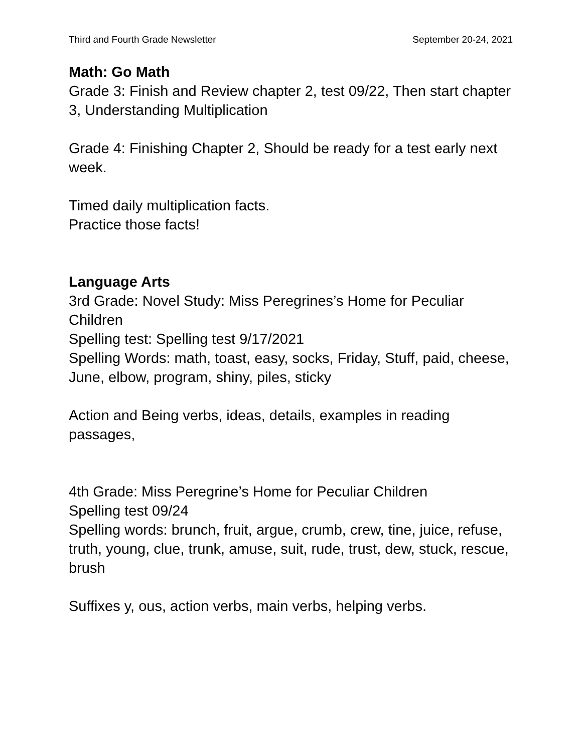Third and Fourth Grade Newsletter September 20-24, 2021
Math: Go Math
Grade 3: Finish and Review chapter 2, test 09/22, Then start chapter 3, Understanding Multiplication
Grade 4: Finishing Chapter 2, Should be ready for a test early next week.
Timed daily multiplication facts.
Practice those facts!
Language Arts
3rd Grade: Novel Study: Miss Peregrines’s Home for Peculiar Children
Spelling test: Spelling test 9/17/2021
Spelling Words: math, toast, easy, socks, Friday, Stuff, paid, cheese, June, elbow, program, shiny, piles, sticky
Action and Being verbs, ideas, details, examples in reading passages,
4th Grade: Miss Peregrine’s Home for Peculiar Children
Spelling test 09/24
Spelling words: brunch, fruit, argue, crumb, crew, tine, juice, refuse, truth, young, clue, trunk, amuse, suit, rude, trust, dew, stuck, rescue, brush
Suffixes y, ous, action verbs, main verbs, helping verbs.